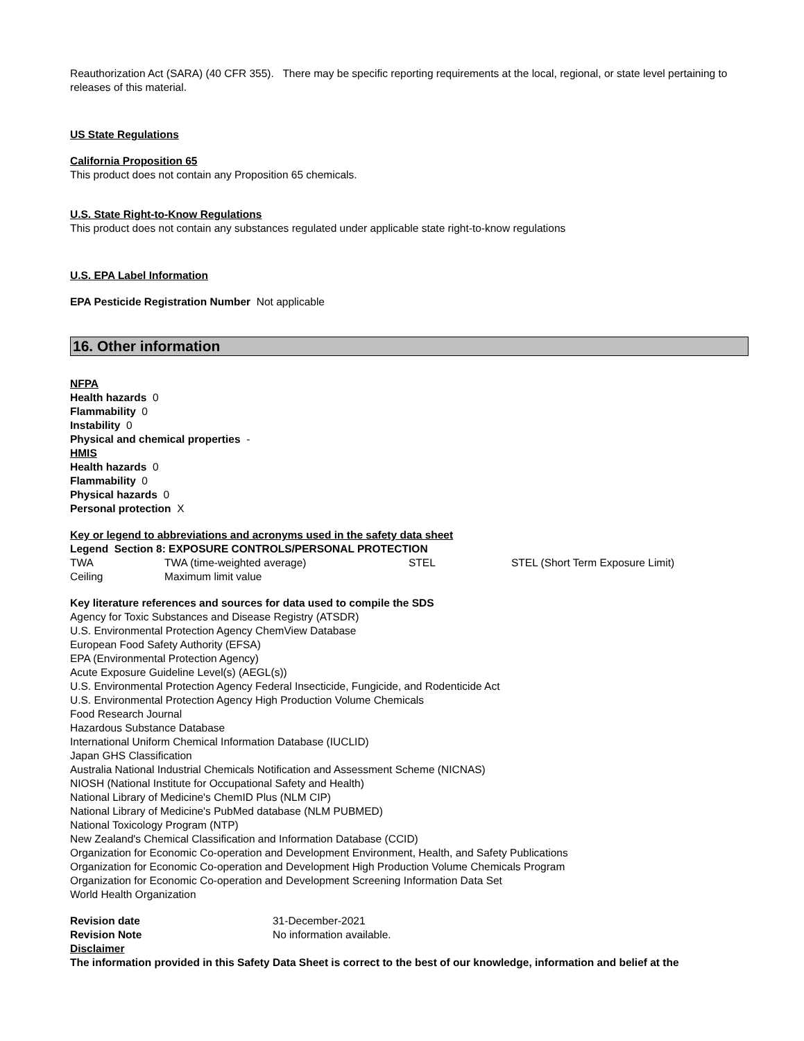Reauthorization Act (SARA) (40 CFR 355). There may be specific reporting requirements at the local, regional, or state level pertaining to releases of this material.
US State Regulations
California Proposition 65
This product does not contain any Proposition 65 chemicals.
U.S. State Right-to-Know Regulations
This product does not contain any substances regulated under applicable state right-to-know regulations
U.S. EPA Label Information
EPA Pesticide Registration Number Not applicable
16. Other information
NFPA
Health hazards 0
Flammability 0
Instability 0
Physical and chemical properties -
HMIS
Health hazards 0
Flammability 0
Physical hazards 0
Personal protection X
Key or legend to abbreviations and acronyms used in the safety data sheet
Legend Section 8: EXPOSURE CONTROLS/PERSONAL PROTECTION
| TWA | TWA (time-weighted average) | STEL | STEL (Short Term Exposure Limit) |
| Ceiling | Maximum limit value | | |
Key literature references and sources for data used to compile the SDS
Agency for Toxic Substances and Disease Registry (ATSDR)
U.S. Environmental Protection Agency ChemView Database
European Food Safety Authority (EFSA)
EPA (Environmental Protection Agency)
Acute Exposure Guideline Level(s) (AEGL(s))
U.S. Environmental Protection Agency Federal Insecticide, Fungicide, and Rodenticide Act
U.S. Environmental Protection Agency High Production Volume Chemicals
Food Research Journal
Hazardous Substance Database
International Uniform Chemical Information Database (IUCLID)
Japan GHS Classification
Australia National Industrial Chemicals Notification and Assessment Scheme (NICNAS)
NIOSH (National Institute for Occupational Safety and Health)
National Library of Medicine's ChemID Plus (NLM CIP)
National Library of Medicine's PubMed database (NLM PUBMED)
National Toxicology Program (NTP)
New Zealand's Chemical Classification and Information Database (CCID)
Organization for Economic Co-operation and Development Environment, Health, and Safety Publications
Organization for Economic Co-operation and Development High Production Volume Chemicals Program
Organization for Economic Co-operation and Development Screening Information Data Set
World Health Organization
| Revision date | 31-December-2021 |
| Revision Note | No information available. |
Disclaimer
The information provided in this Safety Data Sheet is correct to the best of our knowledge, information and belief at the